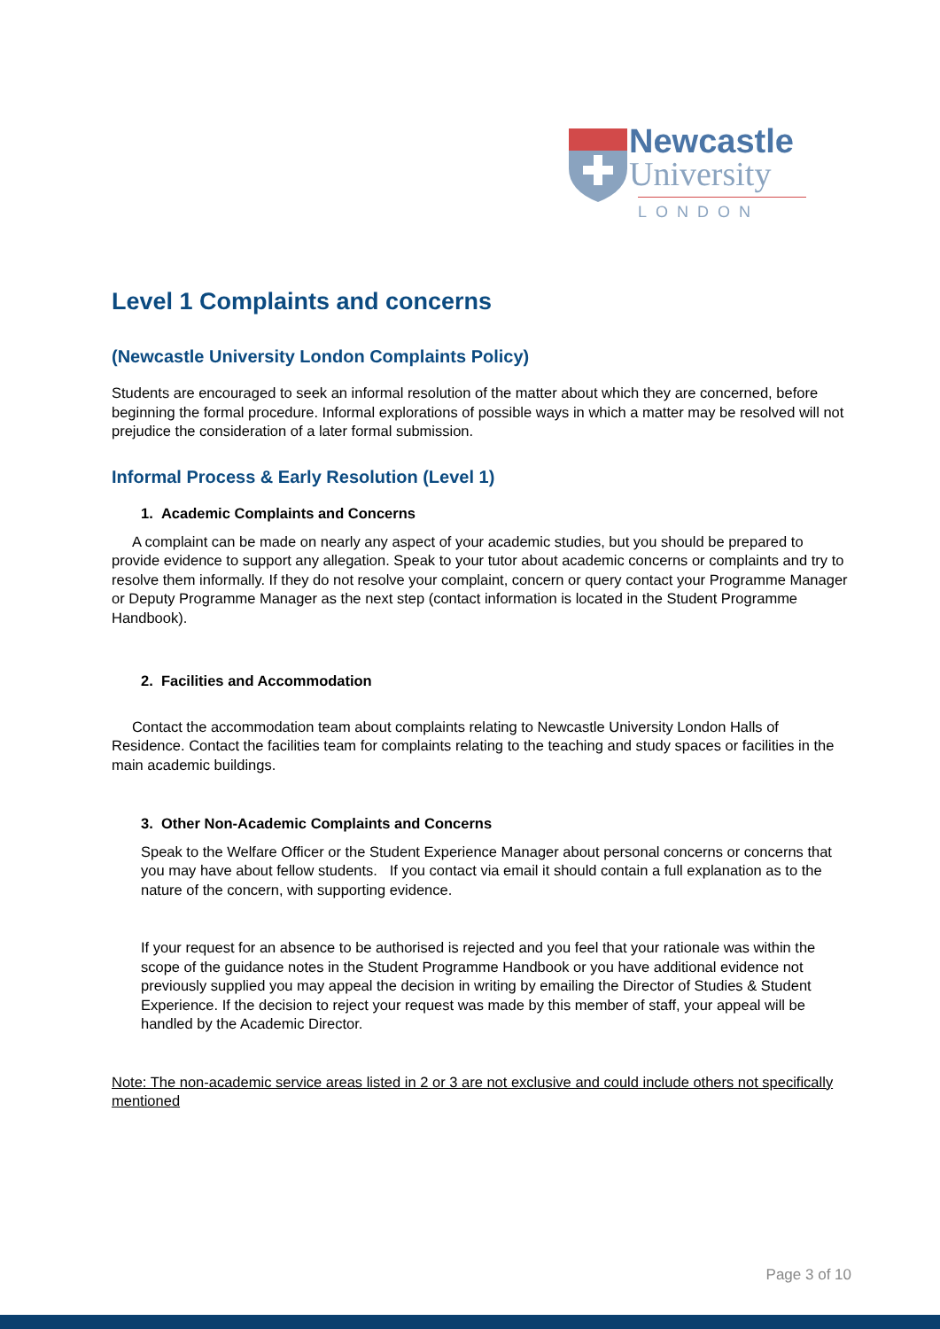Newcastle
University
LONDON
Level 1 Complaints and concerns
(Newcastle University London Complaints Policy)
Students are encouraged to seek an informal resolution of the matter about which they are concerned, before beginning the formal procedure. Informal explorations of possible ways in which a matter may be resolved will not prejudice the consideration of a later formal submission.
Informal Process & Early Resolution (Level 1)
1. Academic Complaints and Concerns
A complaint can be made on nearly any aspect of your academic studies, but you should be prepared to provide evidence to support any allegation. Speak to your tutor about academic concerns or complaints and try to resolve them informally. If they do not resolve your complaint, concern or query contact your Programme Manager or Deputy Programme Manager as the next step (contact information is located in the Student Programme Handbook).
2. Facilities and Accommodation
Contact the accommodation team about complaints relating to Newcastle University London Halls of Residence. Contact the facilities team for complaints relating to the teaching and study spaces or facilities in the main academic buildings.
3. Other Non-Academic Complaints and Concerns
Speak to the Welfare Officer or the Student Experience Manager about personal concerns or concerns that you may have about fellow students. If you contact via email it should contain a full explanation as to the nature of the concern, with supporting evidence.
If your request for an absence to be authorised is rejected and you feel that your rationale was within the scope of the guidance notes in the Student Programme Handbook or you have additional evidence not previously supplied you may appeal the decision in writing by emailing the Director of Studies & Student Experience. If the decision to reject your request was made by this member of staff, your appeal will be handled by the Academic Director.
Note: The non-academic service areas listed in 2 or 3 are not exclusive and could include others not specifically mentioned
Page 3 of 10